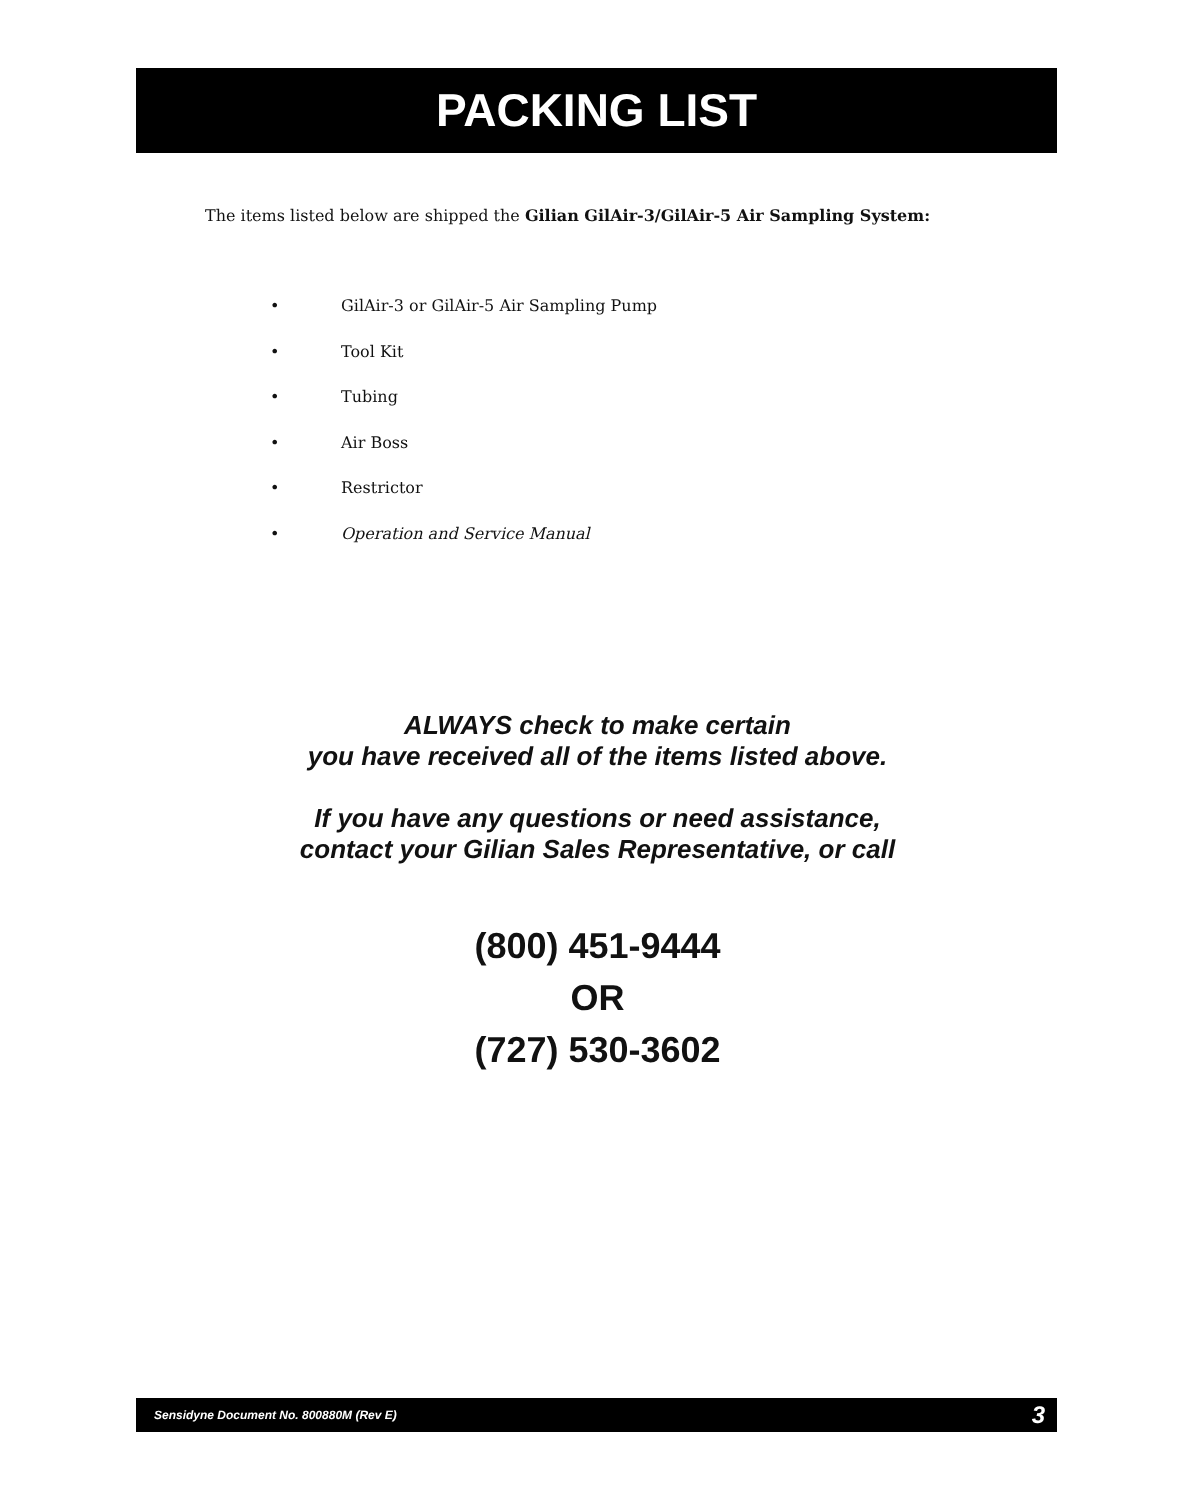PACKING LIST
The items listed below are shipped the Gilian GilAir-3/GilAir-5 Air Sampling System:
• GilAir-3 or GilAir-5 Air Sampling Pump
• Tool Kit
• Tubing
• Air Boss
• Restrictor
• Operation and Service Manual
ALWAYS check to make certain
you have received all of the items listed above.
If you have any questions or need assistance,
contact your Gilian Sales Representative, or call
(800) 451-9444
OR
(727) 530-3602
Sensidyne Document No. 800880M (Rev E) 3